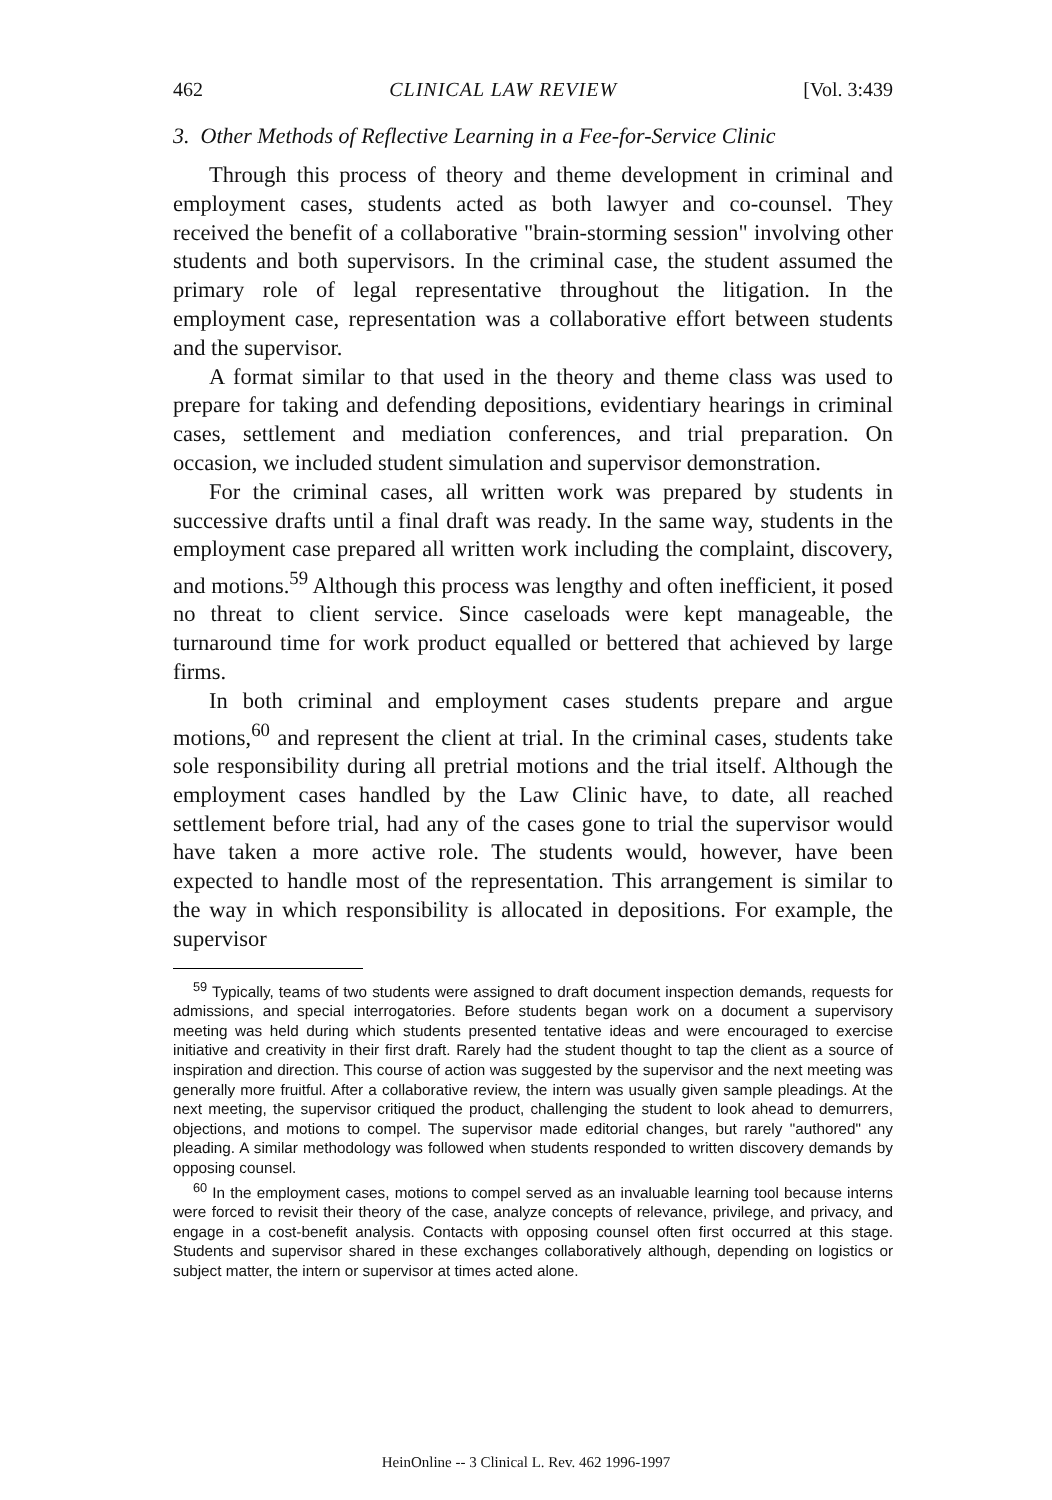462 CLINICAL LAW REVIEW [Vol. 3:439
3. Other Methods of Reflective Learning in a Fee-for-Service Clinic
Through this process of theory and theme development in criminal and employment cases, students acted as both lawyer and co-counsel. They received the benefit of a collaborative "brain-storming session" involving other students and both supervisors. In the criminal case, the student assumed the primary role of legal representative throughout the litigation. In the employment case, representation was a collaborative effort between students and the supervisor.
A format similar to that used in the theory and theme class was used to prepare for taking and defending depositions, evidentiary hearings in criminal cases, settlement and mediation conferences, and trial preparation. On occasion, we included student simulation and supervisor demonstration.
For the criminal cases, all written work was prepared by students in successive drafts until a final draft was ready. In the same way, students in the employment case prepared all written work including the complaint, discovery, and motions.<sup>59</sup> Although this process was lengthy and often inefficient, it posed no threat to client service. Since caseloads were kept manageable, the turnaround time for work product equalled or bettered that achieved by large firms.
In both criminal and employment cases students prepare and argue motions,<sup>60</sup> and represent the client at trial. In the criminal cases, students take sole responsibility during all pretrial motions and the trial itself. Although the employment cases handled by the Law Clinic have, to date, all reached settlement before trial, had any of the cases gone to trial the supervisor would have taken a more active role. The students would, however, have been expected to handle most of the representation. This arrangement is similar to the way in which responsibility is allocated in depositions. For example, the supervisor
<sup>59</sup> Typically, teams of two students were assigned to draft document inspection demands, requests for admissions, and special interrogatories. Before students began work on a document a supervisory meeting was held during which students presented tentative ideas and were encouraged to exercise initiative and creativity in their first draft. Rarely had the student thought to tap the client as a source of inspiration and direction. This course of action was suggested by the supervisor and the next meeting was generally more fruitful. After a collaborative review, the intern was usually given sample pleadings. At the next meeting, the supervisor critiqued the product, challenging the student to look ahead to demurrers, objections, and motions to compel. The supervisor made editorial changes, but rarely "authored" any pleading. A similar methodology was followed when students responded to written discovery demands by opposing counsel.
<sup>60</sup> In the employment cases, motions to compel served as an invaluable learning tool because interns were forced to revisit their theory of the case, analyze concepts of relevance, privilege, and privacy, and engage in a cost-benefit analysis. Contacts with opposing counsel often first occurred at this stage. Students and supervisor shared in these exchanges collaboratively although, depending on logistics or subject matter, the intern or supervisor at times acted alone.
HeinOnline -- 3 Clinical L. Rev. 462 1996-1997